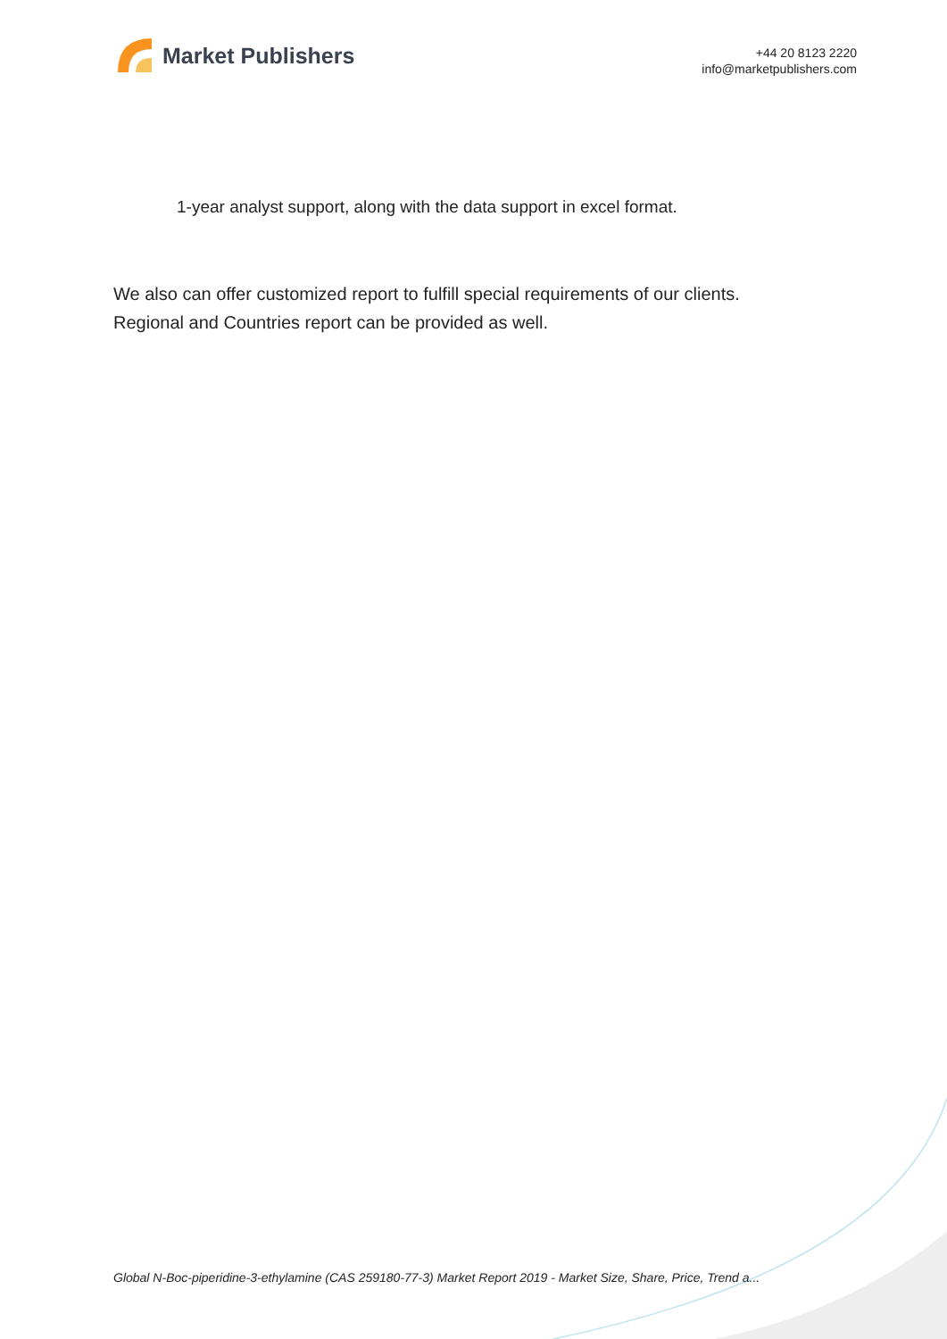Market Publishers
+44 20 8123 2220
info@marketpublishers.com
1-year analyst support, along with the data support in excel format.
We also can offer customized report to fulfill special requirements of our clients.
Regional and Countries report can be provided as well.
Global N-Boc-piperidine-3-ethylamine (CAS 259180-77-3) Market Report 2019 - Market Size, Share, Price, Trend a...